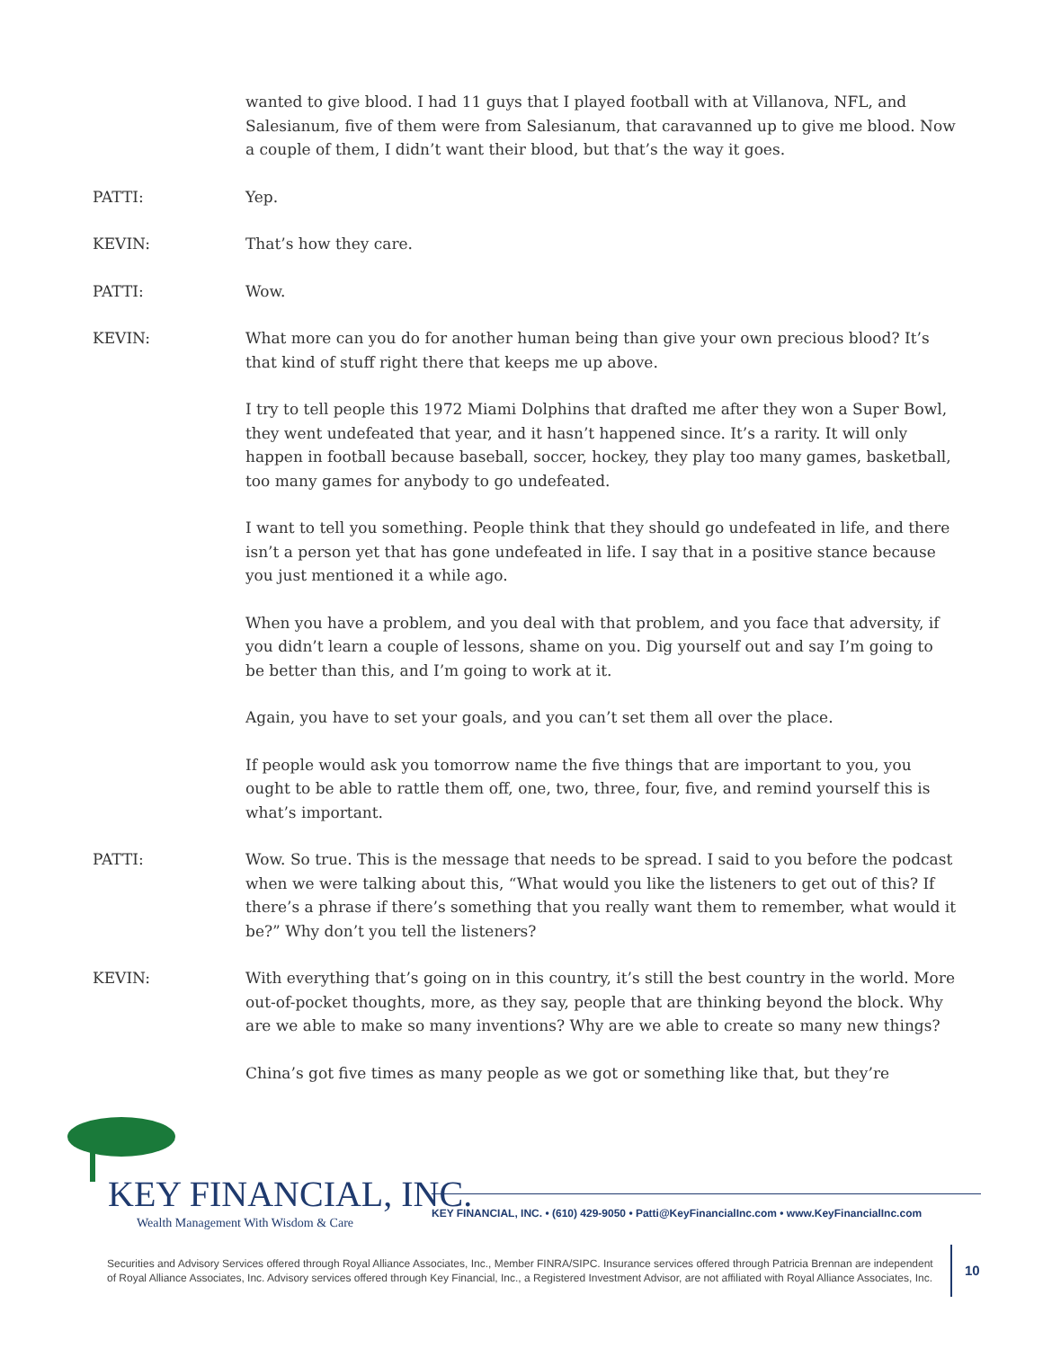wanted to give blood. I had 11 guys that I played football with at Villanova, NFL, and Salesianum, five of them were from Salesianum, that caravanned up to give me blood. Now a couple of them, I didn’t want their blood, but that’s the way it goes.
PATTI: Yep.
KEVIN: That’s how they care.
PATTI: Wow.
KEVIN: What more can you do for another human being than give your own precious blood? It’s that kind of stuff right there that keeps me up above.
I try to tell people this 1972 Miami Dolphins that drafted me after they won a Super Bowl, they went undefeated that year, and it hasn’t happened since. It’s a rarity. It will only happen in football because baseball, soccer, hockey, they play too many games, basketball, too many games for anybody to go undefeated.
I want to tell you something. People think that they should go undefeated in life, and there isn’t a person yet that has gone undefeated in life. I say that in a positive stance because you just mentioned it a while ago.
When you have a problem, and you deal with that problem, and you face that adversity, if you didn’t learn a couple of lessons, shame on you. Dig yourself out and say I’m going to be better than this, and I’m going to work at it.
Again, you have to set your goals, and you can’t set them all over the place.
If people would ask you tomorrow name the five things that are important to you, you ought to be able to rattle them off, one, two, three, four, five, and remind yourself this is what’s important.
PATTI: Wow. So true. This is the message that needs to be spread. I said to you before the podcast when we were talking about this, “What would you like the listeners to get out of this? If there’s a phrase if there’s something that you really want them to remember, what would it be?” Why don’t you tell the listeners?
KEVIN: With everything that’s going on in this country, it’s still the best country in the world. More out-of-pocket thoughts, more, as they say, people that are thinking beyond the block. Why are we able to make so many inventions? Why are we able to create so many new things?
China’s got five times as many people as we got or something like that, but they’re
KEY FINANCIAL, INC.
Wealth Management With Wisdom & Care
KEY FINANCIAL, INC. • (610) 429-9050 • Patti@KeyFinancialInc.com • www.KeyFinancialInc.com
Securities and Advisory Services offered through Royal Alliance Associates, Inc., Member FINRA/SIPC. Insurance services offered through Patricia Brennan are independent of Royal Alliance Associates, Inc. Advisory services offered through Key Financial, Inc., a Registered Investment Advisor, are not affiliated with Royal Alliance Associates, Inc.
10